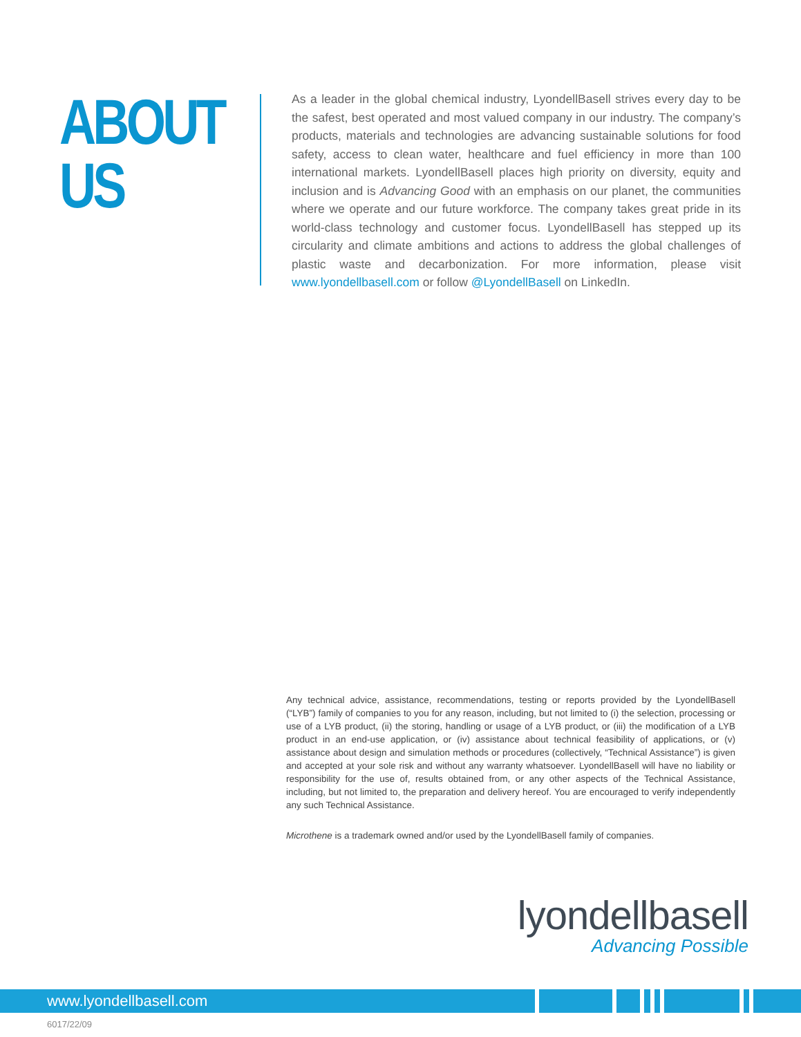ABOUT US
As a leader in the global chemical industry, LyondellBasell strives every day to be the safest, best operated and most valued company in our industry. The company’s products, materials and technologies are advancing sustainable solutions for food safety, access to clean water, healthcare and fuel efficiency in more than 100 international markets. LyondellBasell places high priority on diversity, equity and inclusion and is Advancing Good with an emphasis on our planet, the communities where we operate and our future workforce. The company takes great pride in its world-class technology and customer focus. LyondellBasell has stepped up its circularity and climate ambitions and actions to address the global challenges of plastic waste and decarbonization. For more information, please visit www.lyondellbasell.com or follow @LyondellBasell on LinkedIn.
Any technical advice, assistance, recommendations, testing or reports provided by the LyondellBasell (“LYB”) family of companies to you for any reason, including, but not limited to (i) the selection, processing or use of a LYB product, (ii) the storing, handling or usage of a LYB product, or (iii) the modification of a LYB product in an end-use application, or (iv) assistance about technical feasibility of applications, or (v) assistance about design and simulation methods or procedures (collectively, “Technical Assistance”) is given and accepted at your sole risk and without any warranty whatsoever. LyondellBasell will have no liability or responsibility for the use of, results obtained from, or any other aspects of the Technical Assistance, including, but not limited to, the preparation and delivery hereof. You are encouraged to verify independently any such Technical Assistance.
Microthene is a trademark owned and/or used by the LyondellBasell family of companies.
lyondellbasell
Advancing Possible
www.lyondellbasell.com
6017/22/09